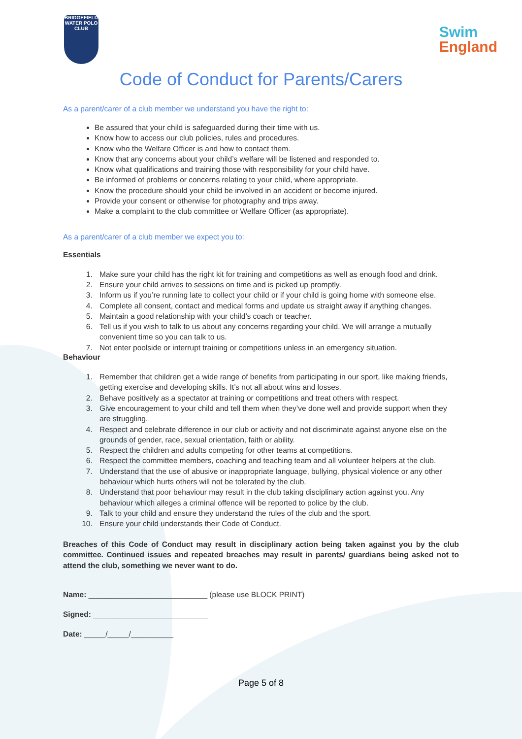BRIDGEFIELD
WATER POLO CLUB
Swim
England
Code of Conduct for Parents/Carers
As a parent/carer of a club member we understand you have the right to:
Be assured that your child is safeguarded during their time with us.
Know how to access our club policies, rules and procedures.
Know who the Welfare Officer is and how to contact them.
Know that any concerns about your child’s welfare will be listened and responded to.
Know what qualifications and training those with responsibility for your child have.
Be informed of problems or concerns relating to your child, where appropriate.
Know the procedure should your child be involved in an accident or become injured.
Provide your consent or otherwise for photography and trips away.
Make a complaint to the club committee or Welfare Officer (as appropriate).
As a parent/carer of a club member we expect you to:
Essentials
1. Make sure your child has the right kit for training and competitions as well as enough food and drink.
2. Ensure your child arrives to sessions on time and is picked up promptly.
3. Inform us if you’re running late to collect your child or if your child is going home with someone else.
4. Complete all consent, contact and medical forms and update us straight away if anything changes.
5. Maintain a good relationship with your child’s coach or teacher.
6. Tell us if you wish to talk to us about any concerns regarding your child. We will arrange a mutually convenient time so you can talk to us.
7. Not enter poolside or interrupt training or competitions unless in an emergency situation.
Behaviour
1. Remember that children get a wide range of benefits from participating in our sport, like making friends, getting exercise and developing skills. It’s not all about wins and losses.
2. Behave positively as a spectator at training or competitions and treat others with respect.
3. Give encouragement to your child and tell them when they’ve done well and provide support when they are struggling.
4. Respect and celebrate difference in our club or activity and not discriminate against anyone else on the grounds of gender, race, sexual orientation, faith or ability.
5. Respect the children and adults competing for other teams at competitions.
6. Respect the committee members, coaching and teaching team and all volunteer helpers at the club.
7. Understand that the use of abusive or inappropriate language, bullying, physical violence or any other behaviour which hurts others will not be tolerated by the club.
8. Understand that poor behaviour may result in the club taking disciplinary action against you. Any behaviour which alleges a criminal offence will be reported to police by the club.
9. Talk to your child and ensure they understand the rules of the club and the sport.
10. Ensure your child understands their Code of Conduct.
Breaches of this Code of Conduct may result in disciplinary action being taken against you by the club committee. Continued issues and repeated breaches may result in parents/ guardians being asked not to attend the club, something we never want to do.
Name: ____________________________ (please use BLOCK PRINT)
Signed: ___________________________
Date: _____/_____/__________
Page 5 of 8